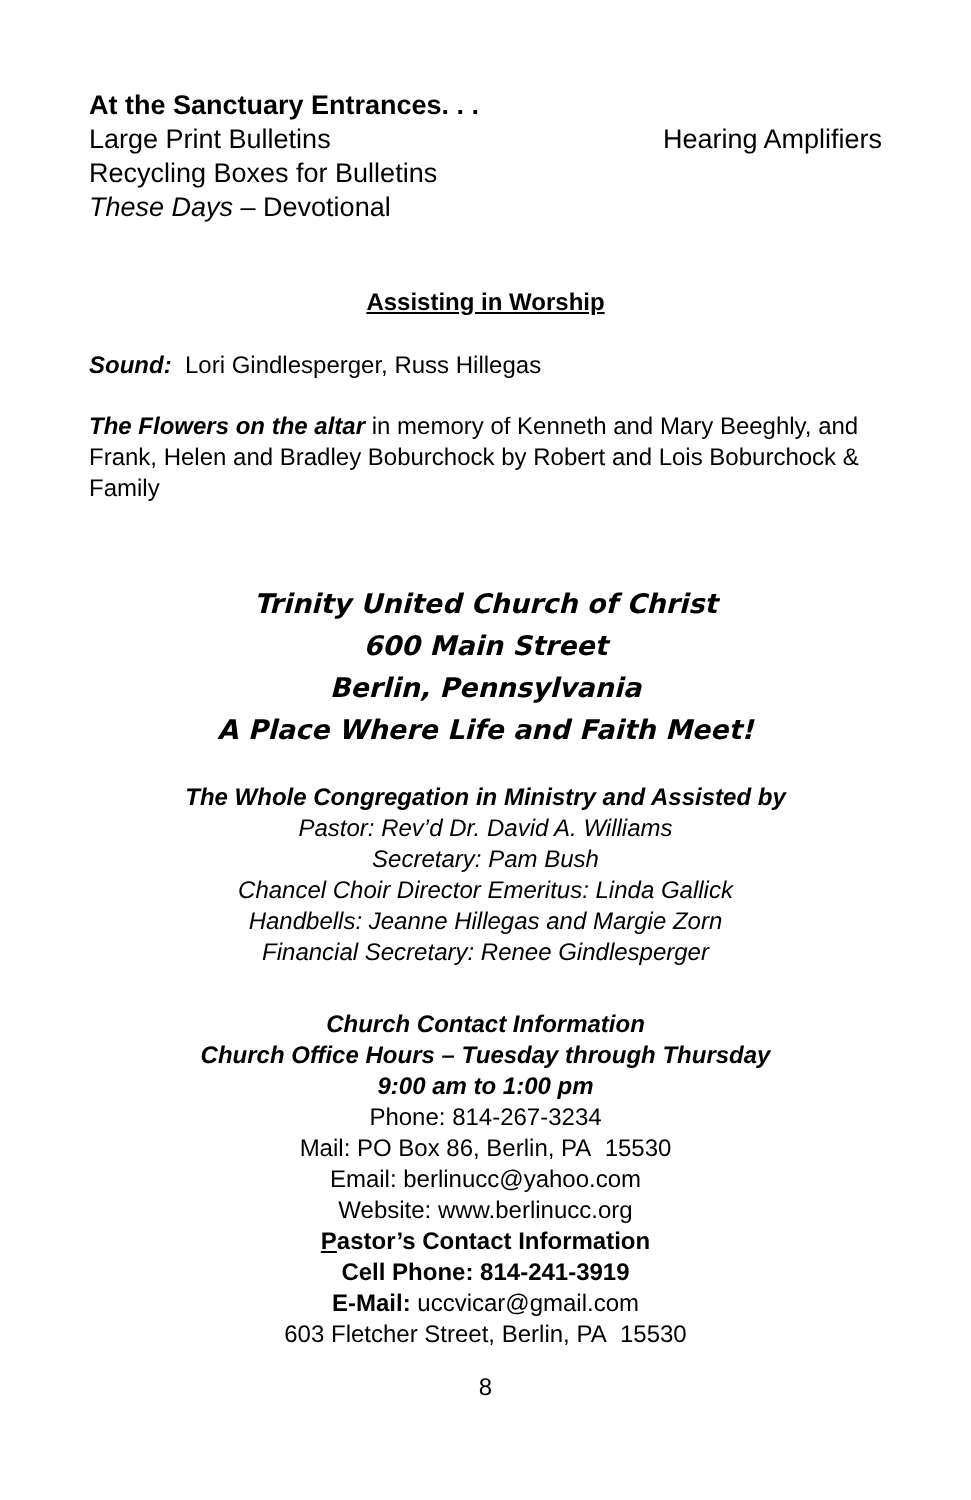At the Sanctuary Entrances. . .
Large Print Bulletins Hearing Amplifiers
Recycling Boxes for Bulletins
These Days – Devotional
Assisting in Worship
Sound: Lori Gindlesperger, Russ Hillegas
The Flowers on the altar in memory of Kenneth and Mary Beeghly, and Frank, Helen and Bradley Boburchock by Robert and Lois Boburchock & Family
Trinity United Church of Christ
600 Main Street
Berlin, Pennsylvania
A Place Where Life and Faith Meet!
The Whole Congregation in Ministry and Assisted by
Pastor: Rev’d Dr. David A. Williams
Secretary: Pam Bush
Chancel Choir Director Emeritus: Linda Gallick
Handbells: Jeanne Hillegas and Margie Zorn
Financial Secretary: Renee Gindlesperger
Church Contact Information
Church Office Hours – Tuesday through Thursday
9:00 am to 1:00 pm
Phone: 814-267-3234
Mail: PO Box 86, Berlin, PA 15530
Email: berlinucc@yahoo.com
Website: www.berlinucc.org
Pastor’s Contact Information
Cell Phone: 814-241-3919
E-Mail: uccvicar@gmail.com
603 Fletcher Street, Berlin, PA 15530
8